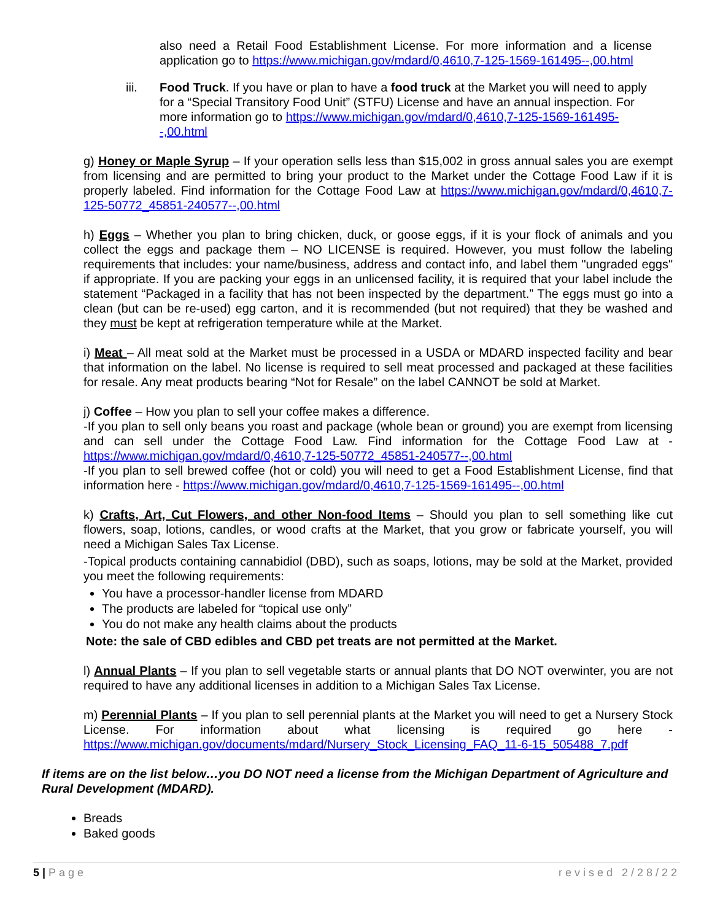also need a Retail Food Establishment License. For more information and a license application go to https://www.michigan.gov/mdard/0,4610,7-125-1569-161495--,00.html
iii. Food Truck. If you have or plan to have a food truck at the Market you will need to apply for a “Special Transitory Food Unit” (STFU) License and have an annual inspection. For more information go to https://www.michigan.gov/mdard/0,4610,7-125-1569-161495--,00.html
g) Honey or Maple Syrup – If your operation sells less than $15,002 in gross annual sales you are exempt from licensing and are permitted to bring your product to the Market under the Cottage Food Law if it is properly labeled. Find information for the Cottage Food Law at https://www.michigan.gov/mdard/0,4610,7-125-50772_45851-240577--,00.html
h) Eggs – Whether you plan to bring chicken, duck, or goose eggs, if it is your flock of animals and you collect the eggs and package them – NO LICENSE is required. However, you must follow the labeling requirements that includes: your name/business, address and contact info, and label them "ungraded eggs" if appropriate. If you are packing your eggs in an unlicensed facility, it is required that your label include the statement “Packaged in a facility that has not been inspected by the department.” The eggs must go into a clean (but can be re-used) egg carton, and it is recommended (but not required) that they be washed and they must be kept at refrigeration temperature while at the Market.
i) Meat – All meat sold at the Market must be processed in a USDA or MDARD inspected facility and bear that information on the label. No license is required to sell meat processed and packaged at these facilities for resale. Any meat products bearing “Not for Resale” on the label CANNOT be sold at Market.
j) Coffee – How you plan to sell your coffee makes a difference.
-If you plan to sell only beans you roast and package (whole bean or ground) you are exempt from licensing and can sell under the Cottage Food Law. Find information for the Cottage Food Law at - https://www.michigan.gov/mdard/0,4610,7-125-50772_45851-240577--,00.html
-If you plan to sell brewed coffee (hot or cold) you will need to get a Food Establishment License, find that information here - https://www.michigan.gov/mdard/0,4610,7-125-1569-161495--,00.html
k) Crafts, Art, Cut Flowers, and other Non-food Items – Should you plan to sell something like cut flowers, soap, lotions, candles, or wood crafts at the Market, that you grow or fabricate yourself, you will need a Michigan Sales Tax License.
-Topical products containing cannabidiol (DBD), such as soaps, lotions, may be sold at the Market, provided you meet the following requirements:
You have a processor-handler license from MDARD
The products are labeled for “topical use only”
You do not make any health claims about the products
Note: the sale of CBD edibles and CBD pet treats are not permitted at the Market.
l) Annual Plants – If you plan to sell vegetable starts or annual plants that DO NOT overwinter, you are not required to have any additional licenses in addition to a Michigan Sales Tax License.
m) Perennial Plants – If you plan to sell perennial plants at the Market you will need to get a Nursery Stock License. For information about what licensing is required go here - https://www.michigan.gov/documents/mdard/Nursery_Stock_Licensing_FAQ_11-6-15_505488_7.pdf
If items are on the list below…you DO NOT need a license from the Michigan Department of Agriculture and Rural Development (MDARD).
Breads
Baked goods
5 | Page revised 2/28/22